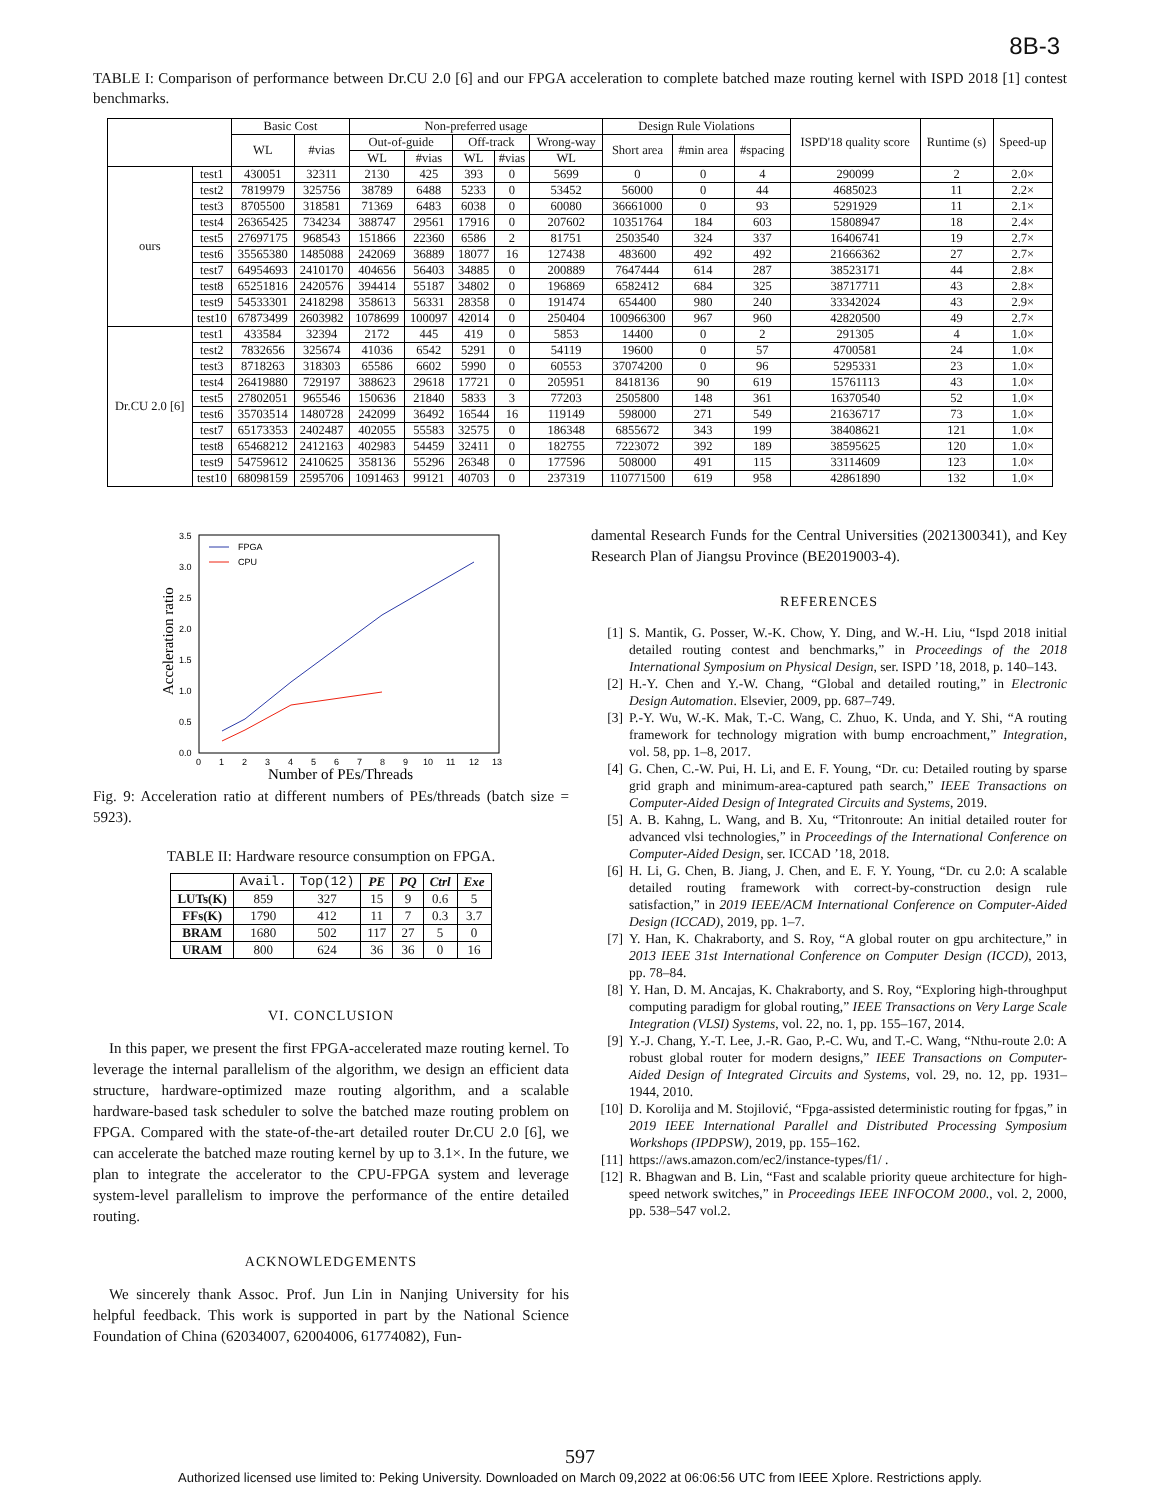8B-3
TABLE I: Comparison of performance between Dr.CU 2.0 [6] and our FPGA acceleration to complete batched maze routing kernel with ISPD 2018 [1] contest benchmarks.
| | | Basic Cost | | Non-preferred usage | | | | | Design Rule Violations | | | ISPD'18 quality score | Runtime (s) | Speed-up |
| --- | --- | --- | --- | --- | --- | --- | --- | --- | --- | --- | --- | --- | --- | --- |
| | | WL | #vias | Out-of-guide | | Off-track | | Wrong-way | Short area | #min area | #spacing | | | |
| | | | | WL | #vias | WL | #vias | WL | | | | | | |
| ours | test1 | 430051 | 32311 | 2130 | 425 | 393 | 0 | 5699 | 0 | 0 | 4 | 290099 | 2 | 2.0× |
| | test2 | 7819979 | 325756 | 38789 | 6488 | 5233 | 0 | 53452 | 56000 | 0 | 44 | 4685023 | 11 | 2.2× |
| | test3 | 8705500 | 318581 | 71369 | 6483 | 6038 | 0 | 60080 | 36661000 | 0 | 93 | 5291929 | 11 | 2.1× |
| | test4 | 26365425 | 734234 | 388747 | 29561 | 17916 | 0 | 207602 | 10351764 | 184 | 603 | 15808947 | 18 | 2.4× |
| | test5 | 27697175 | 968543 | 151866 | 22360 | 6586 | 2 | 81751 | 2503540 | 324 | 337 | 16406741 | 19 | 2.7× |
| | test6 | 35565380 | 1485088 | 242069 | 36889 | 18077 | 16 | 127438 | 483600 | 492 | 492 | 21666362 | 27 | 2.7× |
| | test7 | 64954693 | 2410170 | 404656 | 56403 | 34885 | 0 | 200889 | 7647444 | 614 | 287 | 38523171 | 44 | 2.8× |
| | test8 | 65251816 | 2420576 | 394414 | 55187 | 34802 | 0 | 196869 | 6582412 | 684 | 325 | 38717711 | 43 | 2.8× |
| | test9 | 54533301 | 2418298 | 358613 | 56331 | 28358 | 0 | 191474 | 654400 | 980 | 240 | 33342024 | 43 | 2.9× |
| | test10 | 67873499 | 2603982 | 1078699 | 100097 | 42014 | 0 | 250404 | 100966300 | 967 | 960 | 42820500 | 49 | 2.7× |
| Dr.CU 2.0 [6] | test1 | 433584 | 32394 | 2172 | 445 | 419 | 0 | 5853 | 14400 | 0 | 2 | 291305 | 4 | 1.0× |
| | test2 | 7832656 | 325674 | 41036 | 6542 | 5291 | 0 | 54119 | 19600 | 0 | 57 | 4700581 | 24 | 1.0× |
| | test3 | 8718263 | 318303 | 65586 | 6602 | 5990 | 0 | 60553 | 37074200 | 0 | 96 | 5295331 | 23 | 1.0× |
| | test4 | 26419880 | 729197 | 388623 | 29618 | 17721 | 0 | 205951 | 8418136 | 90 | 619 | 15761113 | 43 | 1.0× |
| | test5 | 27802051 | 965546 | 150636 | 21840 | 5833 | 3 | 77203 | 2505800 | 148 | 361 | 16370540 | 52 | 1.0× |
| | test6 | 35703514 | 1480728 | 242099 | 36492 | 16544 | 16 | 119149 | 598000 | 271 | 549 | 21636717 | 73 | 1.0× |
| | test7 | 65173353 | 2402487 | 402055 | 55583 | 32575 | 0 | 186348 | 6855672 | 343 | 199 | 38408621 | 121 | 1.0× |
| | test8 | 65468212 | 2412163 | 402983 | 54459 | 32411 | 0 | 182755 | 7223072 | 392 | 189 | 38595625 | 120 | 1.0× |
| | test9 | 54759612 | 2410625 | 358136 | 55296 | 26348 | 0 | 177596 | 508000 | 491 | 115 | 33114609 | 123 | 1.0× |
| | test10 | 68098159 | 2595706 | 1091463 | 99121 | 40703 | 0 | 237319 | 110771500 | 619 | 958 | 42861890 | 132 | 1.0× |
Acceleration ratio
0.0
0.5
1.0
1.5
2.0
2.5
3.0
3.5
0
1
2
3
4
5
6
7
8
9
10
11
12
13
FPGA
CPU
Number of PEs/Threads
Fig. 9: Acceleration ratio at different numbers of PEs/threads (batch size = 5923).
TABLE II: Hardware resource consumption on FPGA.
| | Avail. | Top(12) | PE | PQ | Ctrl | Exe |
| --- | --- | --- | --- | --- | --- | --- |
| LUTs(K) | 859 | 327 | 15 | 9 | 0.6 | 5 |
| FFs(K) | 1790 | 412 | 11 | 7 | 0.3 | 3.7 |
| BRAM | 1680 | 502 | 117 | 27 | 5 | 0 |
| URAM | 800 | 624 | 36 | 36 | 0 | 16 |
VI. CONCLUSION
In this paper, we present the first FPGA-accelerated maze routing kernel. To leverage the internal parallelism of the algorithm, we design an efficient data structure, hardware-optimized maze routing algorithm, and a scalable hardware-based task scheduler to solve the batched maze routing problem on FPGA. Compared with the state-of-the-art detailed router Dr.CU 2.0 [6], we can accelerate the batched maze routing kernel by up to 3.1×. In the future, we plan to integrate the accelerator to the CPU-FPGA system and leverage system-level parallelism to improve the performance of the entire detailed routing.
ACKNOWLEDGEMENTS
We sincerely thank Assoc. Prof. Jun Lin in Nanjing University for his helpful feedback. This work is supported in part by the National Science Foundation of China (62034007, 62004006, 61774082), Fun-
damental Research Funds for the Central Universities (2021300341), and Key Research Plan of Jiangsu Province (BE2019003-4).
REFERENCES
[1] S. Mantik, G. Posser, W.-K. Chow, Y. Ding, and W.-H. Liu, “Ispd 2018 initial detailed routing contest and benchmarks,” in Proceedings of the 2018 International Symposium on Physical Design, ser. ISPD ’18, 2018, p. 140–143.
[2] H.-Y. Chen and Y.-W. Chang, “Global and detailed routing,” in Electronic Design Automation. Elsevier, 2009, pp. 687–749.
[3] P.-Y. Wu, W.-K. Mak, T.-C. Wang, C. Zhuo, K. Unda, and Y. Shi, “A routing framework for technology migration with bump encroachment,” Integration, vol. 58, pp. 1–8, 2017.
[4] G. Chen, C.-W. Pui, H. Li, and E. F. Young, “Dr. cu: Detailed routing by sparse grid graph and minimum-area-captured path search,” IEEE Transactions on Computer-Aided Design of Integrated Circuits and Systems, 2019.
[5] A. B. Kahng, L. Wang, and B. Xu, “Tritonroute: An initial detailed router for advanced vlsi technologies,” in Proceedings of the International Conference on Computer-Aided Design, ser. ICCAD ’18, 2018.
[6] H. Li, G. Chen, B. Jiang, J. Chen, and E. F. Y. Young, “Dr. cu 2.0: A scalable detailed routing framework with correct-by-construction design rule satisfaction,” in 2019 IEEE/ACM International Conference on Computer-Aided Design (ICCAD), 2019, pp. 1–7.
[7] Y. Han, K. Chakraborty, and S. Roy, “A global router on gpu architecture,” in 2013 IEEE 31st International Conference on Computer Design (ICCD), 2013, pp. 78–84.
[8] Y. Han, D. M. Ancajas, K. Chakraborty, and S. Roy, “Exploring high-throughput computing paradigm for global routing,” IEEE Transactions on Very Large Scale Integration (VLSI) Systems, vol. 22, no. 1, pp. 155–167, 2014.
[9] Y.-J. Chang, Y.-T. Lee, J.-R. Gao, P.-C. Wu, and T.-C. Wang, “Nthu-route 2.0: A robust global router for modern designs,” IEEE Transactions on Computer-Aided Design of Integrated Circuits and Systems, vol. 29, no. 12, pp. 1931–1944, 2010.
[10] D. Korolija and M. Stojilović, “Fpga-assisted deterministic routing for fpgas,” in 2019 IEEE International Parallel and Distributed Processing Symposium Workshops (IPDPSW), 2019, pp. 155–162.
[11] https://aws.amazon.com/ec2/instance-types/f1/ .
[12] R. Bhagwan and B. Lin, “Fast and scalable priority queue architecture for high-speed network switches,” in Proceedings IEEE INFOCOM 2000., vol. 2, 2000, pp. 538–547 vol.2.
597
Authorized licensed use limited to: Peking University. Downloaded on March 09,2022 at 06:06:56 UTC from IEEE Xplore. Restrictions apply.